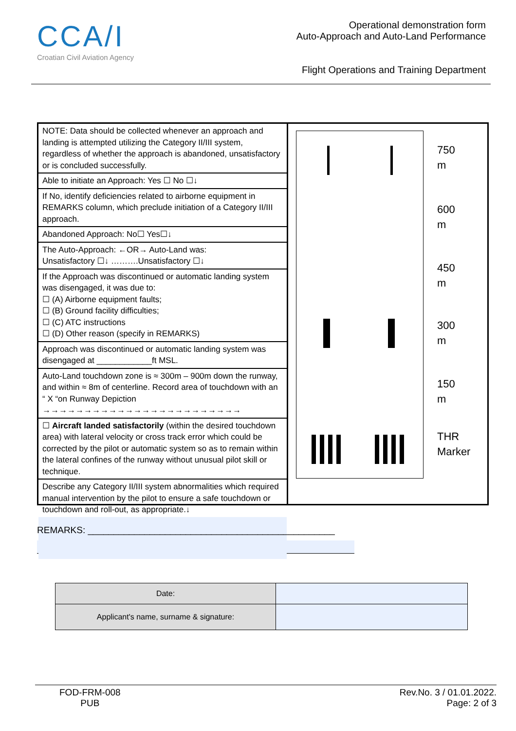CCA/I
Croatian Civil Aviation Agency
Operational demonstration form
Auto-Approach and Auto-Land Performance
Flight Operations and Training Department
NOTE: Data should be collected whenever an approach and landing is attempted utilizing the Category II/III system, regardless of whether the approach is abandoned, unsatisfactory or is concluded successfully.
Able to initiate an Approach: Yes ☐ No ☐↓
If No, identify deficiencies related to airborne equipment in REMARKS column, which preclude initiation of a Category II/III approach.
Abandoned Approach: No☐ Yes☐↓
The Auto-Approach: ←OR→ Auto-Land was:
Unsatisfactory ☐↓ ……….Unsatisfactory ☐↓
If the Approach was discontinued or automatic landing system was disengaged, it was due to:
☐ (A) Airborne equipment faults;
☐ (B) Ground facility difficulties;
☐ (C) ATC instructions
☐ (D) Other reason (specify in REMARKS)
Approach was discontinued or automatic landing system was disengaged at ____________ft MSL.
Auto-Land touchdown zone is ≈ 300m – 900m down the runway, and within ≈ 8m of centerline. Record area of touchdown with an “ X “on Runway Depiction
→→→→→→→→→→→→→→→→→→→→→→→→
☐ Aircraft landed satisfactorily (within the desired touchdown area) with lateral velocity or cross track error which could be corrected by the pilot or automatic system so as to remain within the lateral confines of the runway without unusual pilot skill or technique.
Describe any Category II/III system abnormalities which required manual intervention by the pilot to ensure a safe touchdown or touchdown and roll-out, as appropriate.↓
750
m
600
m
450
m
300
m
150
m
THR
Marker
REMARKS: ________________________________________________
| Date: | |
| Applicant's name, surname & signature: | |
FOD-FRM-008
PUB
Rev.No. 3 / 01.01.2022.
Page: 2 of 3